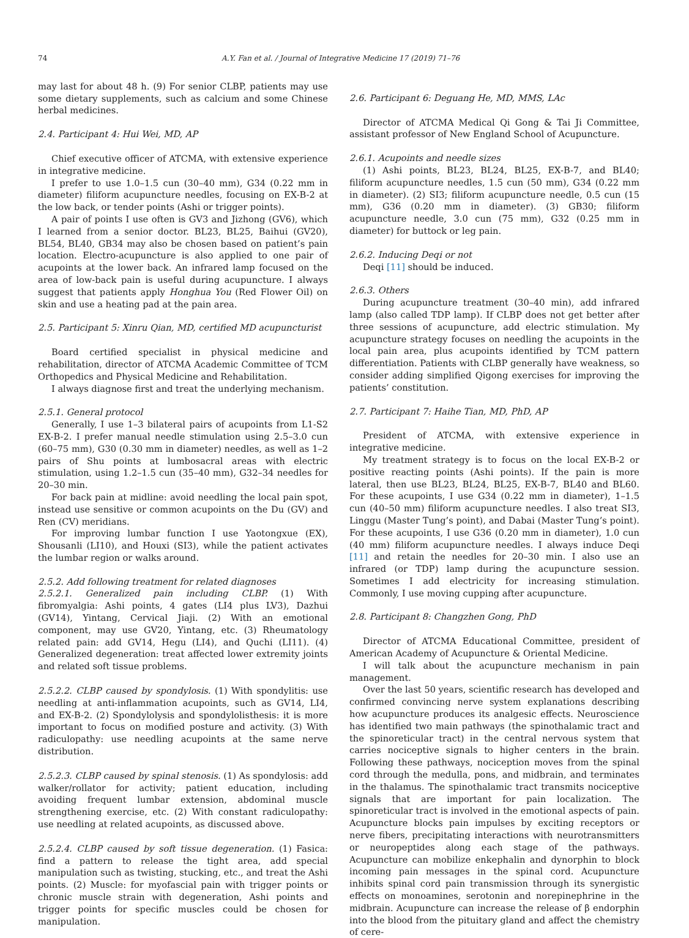74 A.Y. Fan et al. / Journal of Integrative Medicine 17 (2019) 71–76
may last for about 48 h. (9) For senior CLBP, patients may use some dietary supplements, such as calcium and some Chinese herbal medicines.
2.4. Participant 4: Hui Wei, MD, AP
Chief executive officer of ATCMA, with extensive experience in integrative medicine.
I prefer to use 1.0–1.5 cun (30–40 mm), G34 (0.22 mm in diameter) filiform acupuncture needles, focusing on EX-B-2 at the low back, or tender points (Ashi or trigger points).
A pair of points I use often is GV3 and Jizhong (GV6), which I learned from a senior doctor. BL23, BL25, Baihui (GV20), BL54, BL40, GB34 may also be chosen based on patient’s pain location. Electro-acupuncture is also applied to one pair of acupoints at the lower back. An infrared lamp focused on the area of low-back pain is useful during acupuncture. I always suggest that patients apply Honghua You (Red Flower Oil) on skin and use a heating pad at the pain area.
2.5. Participant 5: Xinru Qian, MD, certified MD acupuncturist
Board certified specialist in physical medicine and rehabilitation, director of ATCMA Academic Committee of TCM Orthopedics and Physical Medicine and Rehabilitation.
I always diagnose first and treat the underlying mechanism.
2.5.1. General protocol
Generally, I use 1–3 bilateral pairs of acupoints from L1-S2 EX-B-2. I prefer manual needle stimulation using 2.5–3.0 cun (60–75 mm), G30 (0.30 mm in diameter) needles, as well as 1–2 pairs of Shu points at lumbosacral areas with electric stimulation, using 1.2–1.5 cun (35–40 mm), G32–34 needles for 20–30 min.
For back pain at midline: avoid needling the local pain spot, instead use sensitive or common acupoints on the Du (GV) and Ren (CV) meridians.
For improving lumbar function I use Yaotongxue (EX), Shousanli (LI10), and Houxi (SI3), while the patient activates the lumbar region or walks around.
2.5.2. Add following treatment for related diagnoses
2.5.2.1. Generalized pain including CLBP. (1) With fibromyalgia: Ashi points, 4 gates (LI4 plus LV3), Dazhui (GV14), Yintang, Cervical Jiaji. (2) With an emotional component, may use GV20, Yintang, etc. (3) Rheumatology related pain: add GV14, Hegu (LI4), and Quchi (LI11). (4) Generalized degeneration: treat affected lower extremity joints and related soft tissue problems.
2.5.2.2. CLBP caused by spondylosis. (1) With spondylitis: use needling at anti-inflammation acupoints, such as GV14, LI4, and EX-B-2. (2) Spondylolysis and spondylolisthesis: it is more important to focus on modified posture and activity. (3) With radiculopathy: use needling acupoints at the same nerve distribution.
2.5.2.3. CLBP caused by spinal stenosis. (1) As spondylosis: add walker/rollator for activity; patient education, including avoiding frequent lumbar extension, abdominal muscle strengthening exercise, etc. (2) With constant radiculopathy: use needling at related acupoints, as discussed above.
2.5.2.4. CLBP caused by soft tissue degeneration. (1) Fasica: find a pattern to release the tight area, add special manipulation such as twisting, stucking, etc., and treat the Ashi points. (2) Muscle: for myofascial pain with trigger points or chronic muscle strain with degeneration, Ashi points and trigger points for specific muscles could be chosen for manipulation.
2.6. Participant 6: Deguang He, MD, MMS, LAc
Director of ATCMA Medical Qi Gong & Tai Ji Committee, assistant professor of New England School of Acupuncture.
2.6.1. Acupoints and needle sizes
(1) Ashi points, BL23, BL24, BL25, EX-B-7, and BL40; filiform acupuncture needles, 1.5 cun (50 mm), G34 (0.22 mm in diameter). (2) SI3; filiform acupuncture needle, 0.5 cun (15 mm), G36 (0.20 mm in diameter). (3) GB30; filiform acupuncture needle, 3.0 cun (75 mm), G32 (0.25 mm in diameter) for buttock or leg pain.
2.6.2. Inducing Deqi or not
Deqi [11] should be induced.
2.6.3. Others
During acupuncture treatment (30–40 min), add infrared lamp (also called TDP lamp). If CLBP does not get better after three sessions of acupuncture, add electric stimulation. My acupuncture strategy focuses on needling the acupoints in the local pain area, plus acupoints identified by TCM pattern differentiation. Patients with CLBP generally have weakness, so consider adding simplified Qigong exercises for improving the patients’ constitution.
2.7. Participant 7: Haihe Tian, MD, PhD, AP
President of ATCMA, with extensive experience in integrative medicine.
My treatment strategy is to focus on the local EX-B-2 or positive reacting points (Ashi points). If the pain is more lateral, then use BL23, BL24, BL25, EX-B-7, BL40 and BL60. For these acupoints, I use G34 (0.22 mm in diameter), 1–1.5 cun (40–50 mm) filiform acupuncture needles. I also treat SI3, Linggu (Master Tung’s point), and Dabai (Master Tung’s point). For these acupoints, I use G36 (0.20 mm in diameter), 1.0 cun (40 mm) filiform acupuncture needles. I always induce Deqi [11] and retain the needles for 20–30 min. I also use an infrared (or TDP) lamp during the acupuncture session. Sometimes I add electricity for increasing stimulation. Commonly, I use moving cupping after acupuncture.
2.8. Participant 8: Changzhen Gong, PhD
Director of ATCMA Educational Committee, president of American Academy of Acupuncture & Oriental Medicine.
I will talk about the acupuncture mechanism in pain management.
Over the last 50 years, scientific research has developed and confirmed convincing nerve system explanations describing how acupuncture produces its analgesic effects. Neuroscience has identified two main pathways (the spinothalamic tract and the spinoreticular tract) in the central nervous system that carries nociceptive signals to higher centers in the brain. Following these pathways, nociception moves from the spinal cord through the medulla, pons, and midbrain, and terminates in the thalamus. The spinothalamic tract transmits nociceptive signals that are important for pain localization. The spinoreticular tract is involved in the emotional aspects of pain. Acupuncture blocks pain impulses by exciting receptors or nerve fibers, precipitating interactions with neurotransmitters or neuropeptides along each stage of the pathways. Acupuncture can mobilize enkephalin and dynorphin to block incoming pain messages in the spinal cord. Acupuncture inhibits spinal cord pain transmission through its synergistic effects on monoamines, serotonin and norepinephrine in the midbrain. Acupuncture can increase the release of β endorphin into the blood from the pituitary gland and affect the chemistry of cere-